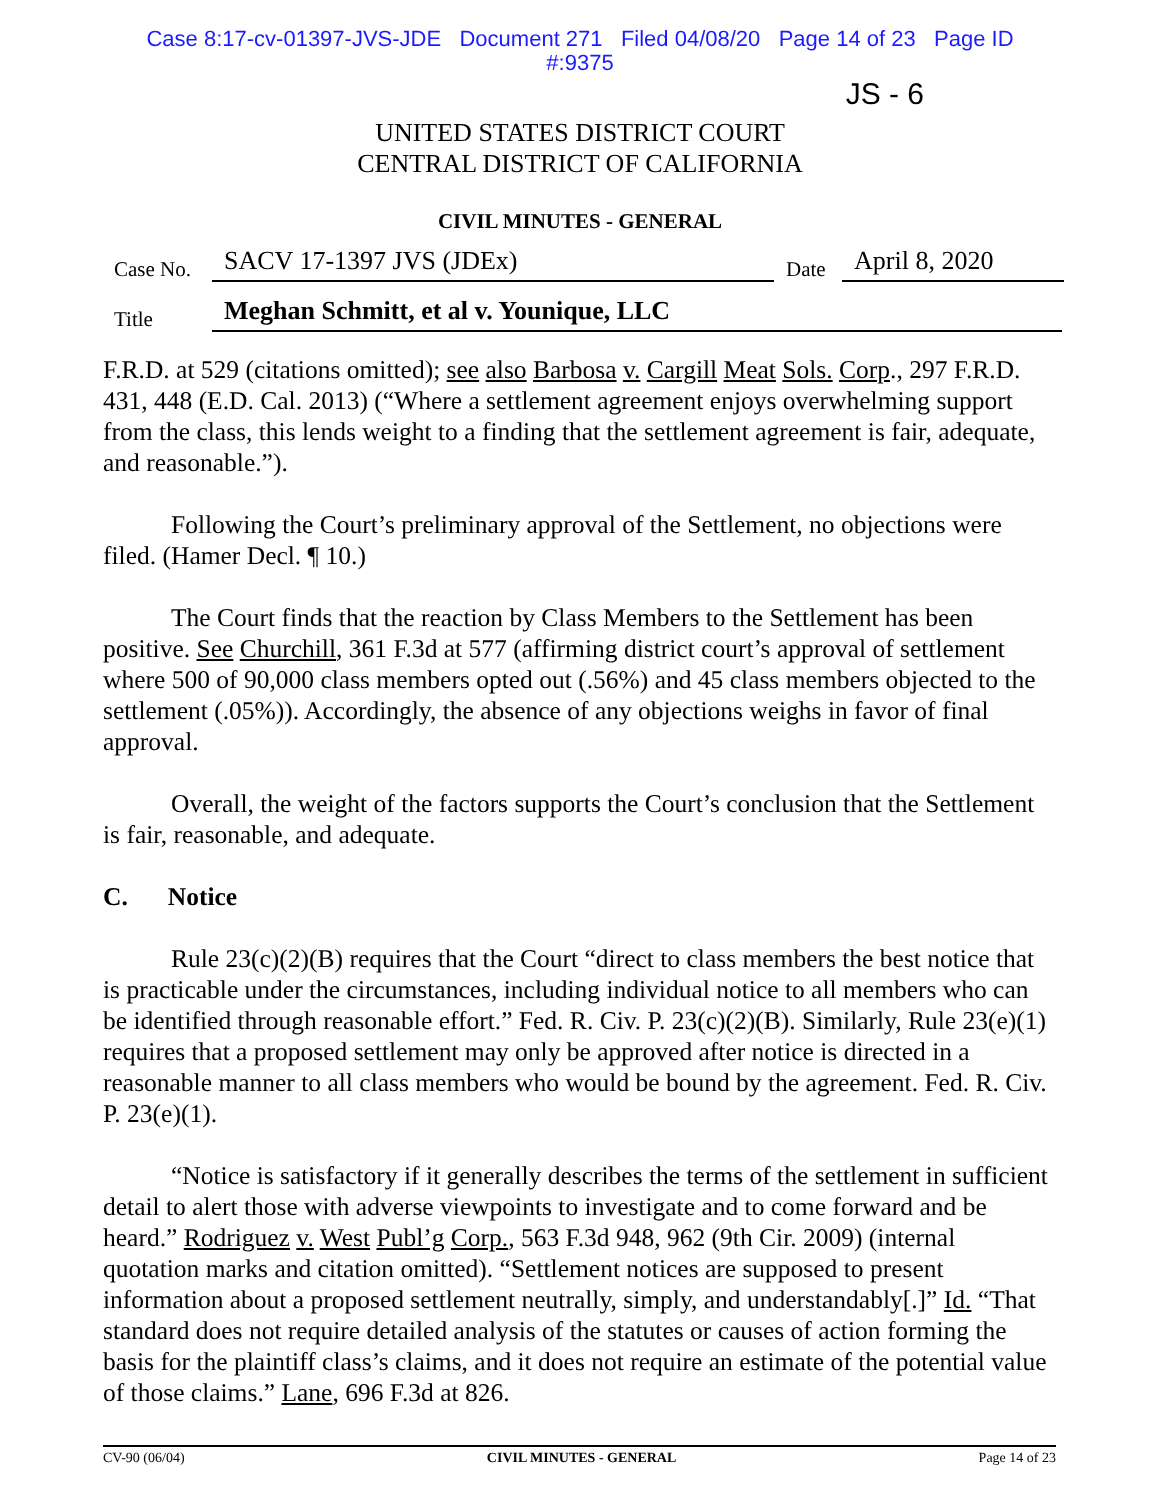Case 8:17-cv-01397-JVS-JDE Document 271 Filed 04/08/20 Page 14 of 23 Page ID
#:9375
JS - 6
UNITED STATES DISTRICT COURT
CENTRAL DISTRICT OF CALIFORNIA
CIVIL MINUTES - GENERAL
Case No. SACV 17-1397 JVS (JDEx) Date April 8, 2020
Title Meghan Schmitt, et al v. Younique, LLC
F.R.D. at 529 (citations omitted); see also Barbosa v. Cargill Meat Sols. Corp., 297 F.R.D. 431, 448 (E.D. Cal. 2013) (“Where a settlement agreement enjoys overwhelming support from the class, this lends weight to a finding that the settlement agreement is fair, adequate, and reasonable.”).
Following the Court’s preliminary approval of the Settlement, no objections were filed. (Hamer Decl. ¶ 10.)
The Court finds that the reaction by Class Members to the Settlement has been positive. See Churchill, 361 F.3d at 577 (affirming district court’s approval of settlement where 500 of 90,000 class members opted out (.56%) and 45 class members objected to the settlement (.05%)). Accordingly, the absence of any objections weighs in favor of final approval.
Overall, the weight of the factors supports the Court’s conclusion that the Settlement is fair, reasonable, and adequate.
C. Notice
Rule 23(c)(2)(B) requires that the Court “direct to class members the best notice that is practicable under the circumstances, including individual notice to all members who can be identified through reasonable effort.” Fed. R. Civ. P. 23(c)(2)(B). Similarly, Rule 23(e)(1) requires that a proposed settlement may only be approved after notice is directed in a reasonable manner to all class members who would be bound by the agreement. Fed. R. Civ. P. 23(e)(1).
“Notice is satisfactory if it generally describes the terms of the settlement in sufficient detail to alert those with adverse viewpoints to investigate and to come forward and be heard.” Rodriguez v. West Publ’g Corp., 563 F.3d 948, 962 (9th Cir. 2009) (internal quotation marks and citation omitted). “Settlement notices are supposed to present information about a proposed settlement neutrally, simply, and understandably[.]” Id. “That standard does not require detailed analysis of the statutes or causes of action forming the basis for the plaintiff class’s claims, and it does not require an estimate of the potential value of those claims.” Lane, 696 F.3d at 826.
CV-90 (06/04) CIVIL MINUTES - GENERAL Page 14 of 23